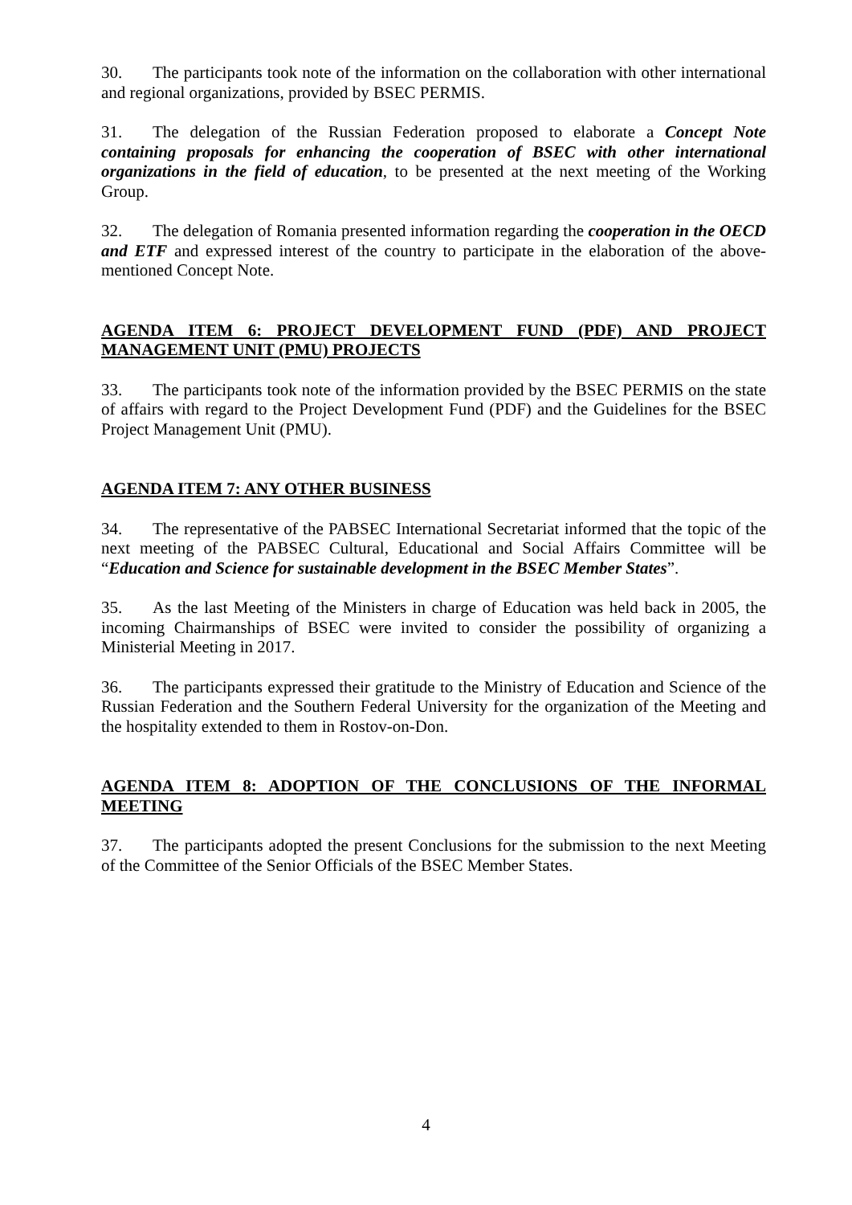30. The participants took note of the information on the collaboration with other international and regional organizations, provided by BSEC PERMIS.
31. The delegation of the Russian Federation proposed to elaborate a Concept Note containing proposals for enhancing the cooperation of BSEC with other international organizations in the field of education, to be presented at the next meeting of the Working Group.
32. The delegation of Romania presented information regarding the cooperation in the OECD and ETF and expressed interest of the country to participate in the elaboration of the above-mentioned Concept Note.
AGENDA ITEM 6: PROJECT DEVELOPMENT FUND (PDF) AND PROJECT MANAGEMENT UNIT (PMU) PROJECTS
33. The participants took note of the information provided by the BSEC PERMIS on the state of affairs with regard to the Project Development Fund (PDF) and the Guidelines for the BSEC Project Management Unit (PMU).
AGENDA ITEM 7: ANY OTHER BUSINESS
34. The representative of the PABSEC International Secretariat informed that the topic of the next meeting of the PABSEC Cultural, Educational and Social Affairs Committee will be “Education and Science for sustainable development in the BSEC Member States”.
35. As the last Meeting of the Ministers in charge of Education was held back in 2005, the incoming Chairmanships of BSEC were invited to consider the possibility of organizing a Ministerial Meeting in 2017.
36. The participants expressed their gratitude to the Ministry of Education and Science of the Russian Federation and the Southern Federal University for the organization of the Meeting and the hospitality extended to them in Rostov-on-Don.
AGENDA ITEM 8: ADOPTION OF THE CONCLUSIONS OF THE INFORMAL MEETING
37. The participants adopted the present Conclusions for the submission to the next Meeting of the Committee of the Senior Officials of the BSEC Member States.
4